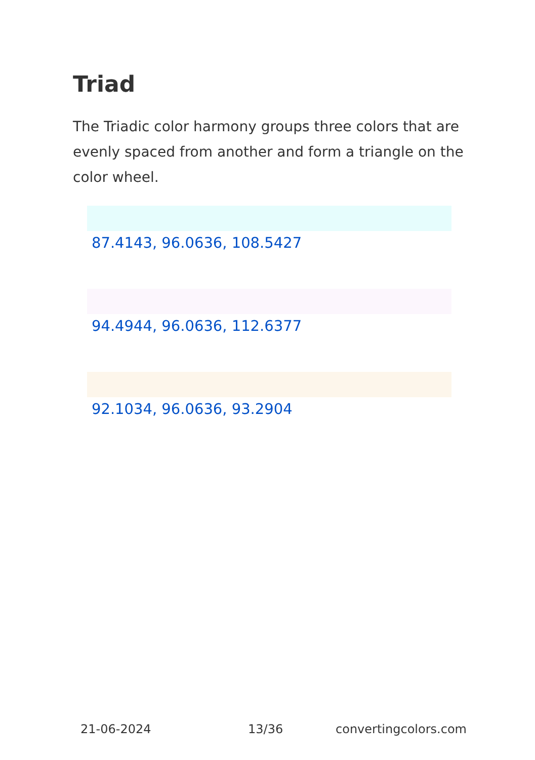Triad
The Triadic color harmony groups three colors that are evenly spaced from another and form a triangle on the color wheel.
87.4143, 96.0636, 108.5427
94.4944, 96.0636, 112.6377
92.1034, 96.0636, 93.2904
21-06-2024 13/36 convertingcolors.com